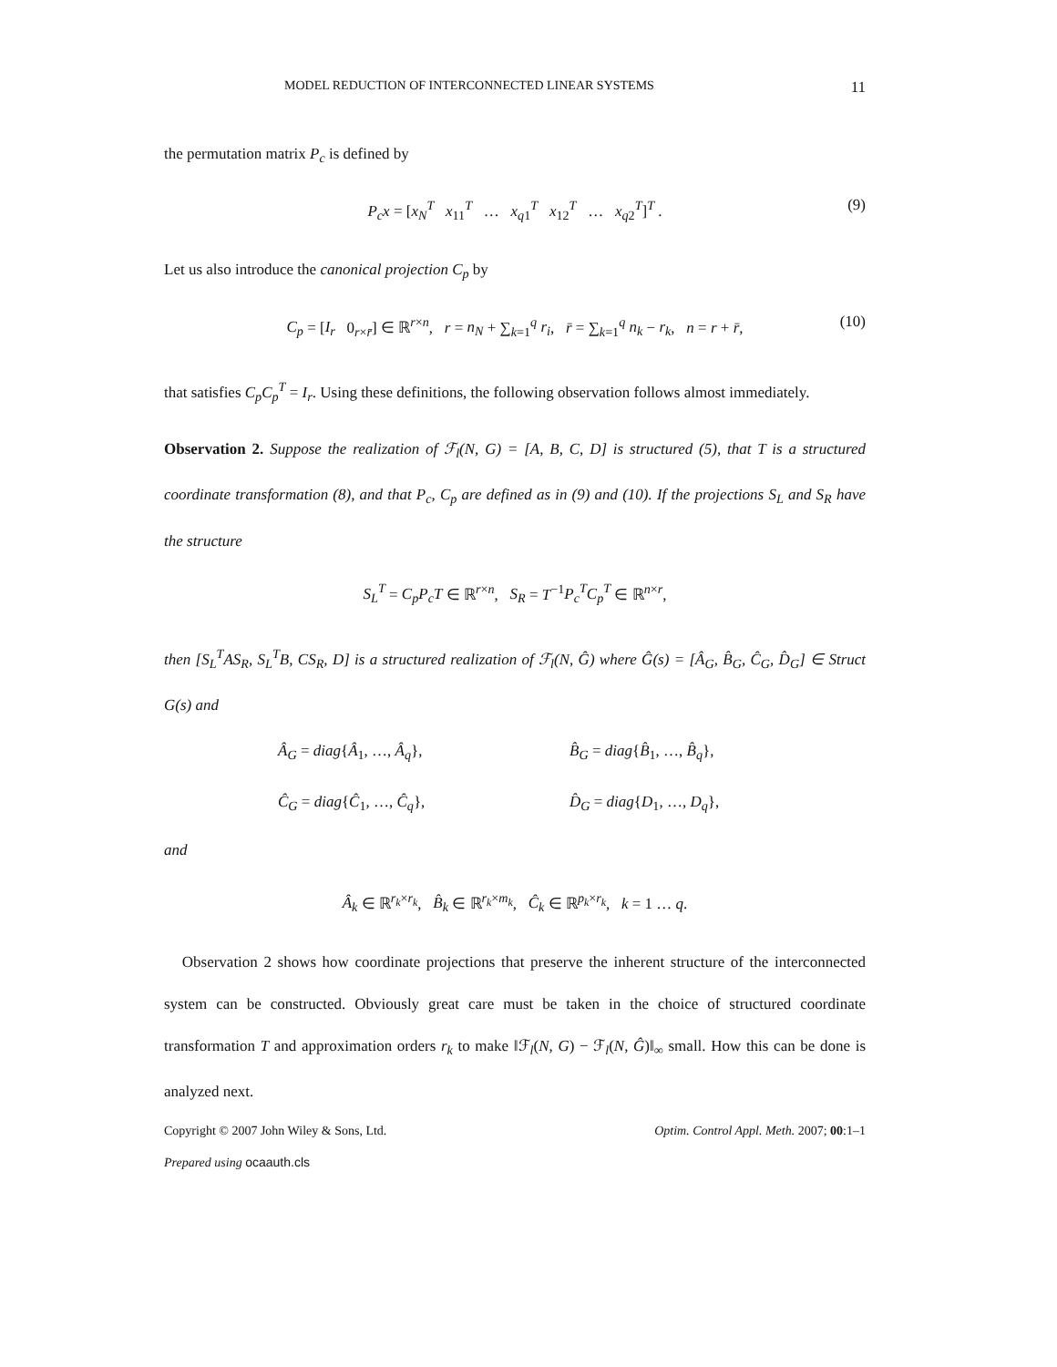MODEL REDUCTION OF INTERCONNECTED LINEAR SYSTEMS 11
the permutation matrix P<sub>c</sub> is defined by
P<sub>c</sub>x = [x<sub>N</sub><sup>T</sup> x<sub>11</sub><sup>T</sup> … x<sub>q</sub><sub>1</sub><sup>T</sup> x<sub>12</sub><sup>T</sup> … x<sub>q</sub><sub>2</sub><sup>T</sup>]<sup>T</sup> . (9)
Let us also introduce the canonical projection C<sub>p</sub> by
C<sub>p</sub> = [I<sub>r</sub> 0<sub>r×r̄</sub>] ∈ ℝ<sup>r×n</sup>, r = n<sub>N</sub> + ∑<sub>k=1</sub><sup>q</sup> r<sub>i</sub>, r̄ = ∑<sub>k=1</sub><sup>q</sup> n<sub>k</sub> − r<sub>k</sub>, n = r + r̄, (10)
that satisfies C<sub>p</sub>C<sub>p</sub><sup>T</sup> = I<sub>r</sub>. Using these definitions, the following observation follows almost immediately.
Observation 2. Suppose the realization of ℱ<sub>l</sub>(N, G) = [A, B, C, D] is structured (5), that T is a structured coordinate transformation (8), and that P<sub>c</sub>, C<sub>p</sub> are defined as in (9) and (10). If the projections S<sub>L</sub> and S<sub>R</sub> have the structure
S<sub>L</sub><sup>T</sup> = C<sub>p</sub>P<sub>c</sub>T ∈ ℝ<sup>r×n</sup>, S<sub>R</sub> = T<sup>−1</sup>P<sub>c</sub><sup>T</sup>C<sub>p</sub><sup>T</sup> ∈ ℝ<sup>n×r</sup>,
then [S<sub>L</sub><sup>T</sup>AS<sub>R</sub>, S<sub>L</sub><sup>T</sup>B, CS<sub>R</sub>, D] is a structured realization of ℱ<sub>l</sub>(N, Ĝ) where Ĝ(s) = [Â<sub>G</sub>, B̂<sub>G</sub>, Ĉ<sub>G</sub>, D̂<sub>G</sub>] ∈ Struct G(s) and
Â<sub>G</sub> = diag{Â<sub>1</sub>, …, Â<sub>q</sub>},
B̂<sub>G</sub> = diag{B̂<sub>1</sub>, …, B̂<sub>q</sub>},
Ĉ<sub>G</sub> = diag{Ĉ<sub>1</sub>, …, Ĉ<sub>q</sub>},
D̂<sub>G</sub> = diag{D<sub>1</sub>, …, D<sub>q</sub>},
and
Â<sub>k</sub> ∈ ℝ<sup>r<sub>k</sub>×r<sub>k</sub></sup>, B̂<sub>k</sub> ∈ ℝ<sup>r<sub>k</sub>×m<sub>k</sub></sup>, Ĉ<sub>k</sub> ∈ ℝ<sup>p<sub>k</sub>×r<sub>k</sub></sup>, k = 1 … q.
Observation 2 shows how coordinate projections that preserve the inherent structure of the interconnected system can be constructed. Obviously great care must be taken in the choice of structured coordinate transformation T and approximation orders r<sub>k</sub> to make ‖ℱ<sub>l</sub>(N, G) − ℱ<sub>l</sub>(N, Ĝ)‖<sub>∞</sub> small. How this can be done is analyzed next.
Copyright © 2007 John Wiley & Sons, Ltd. Optim. Control Appl. Meth. 2007; 00:1–1
Prepared using ocaauth.cls